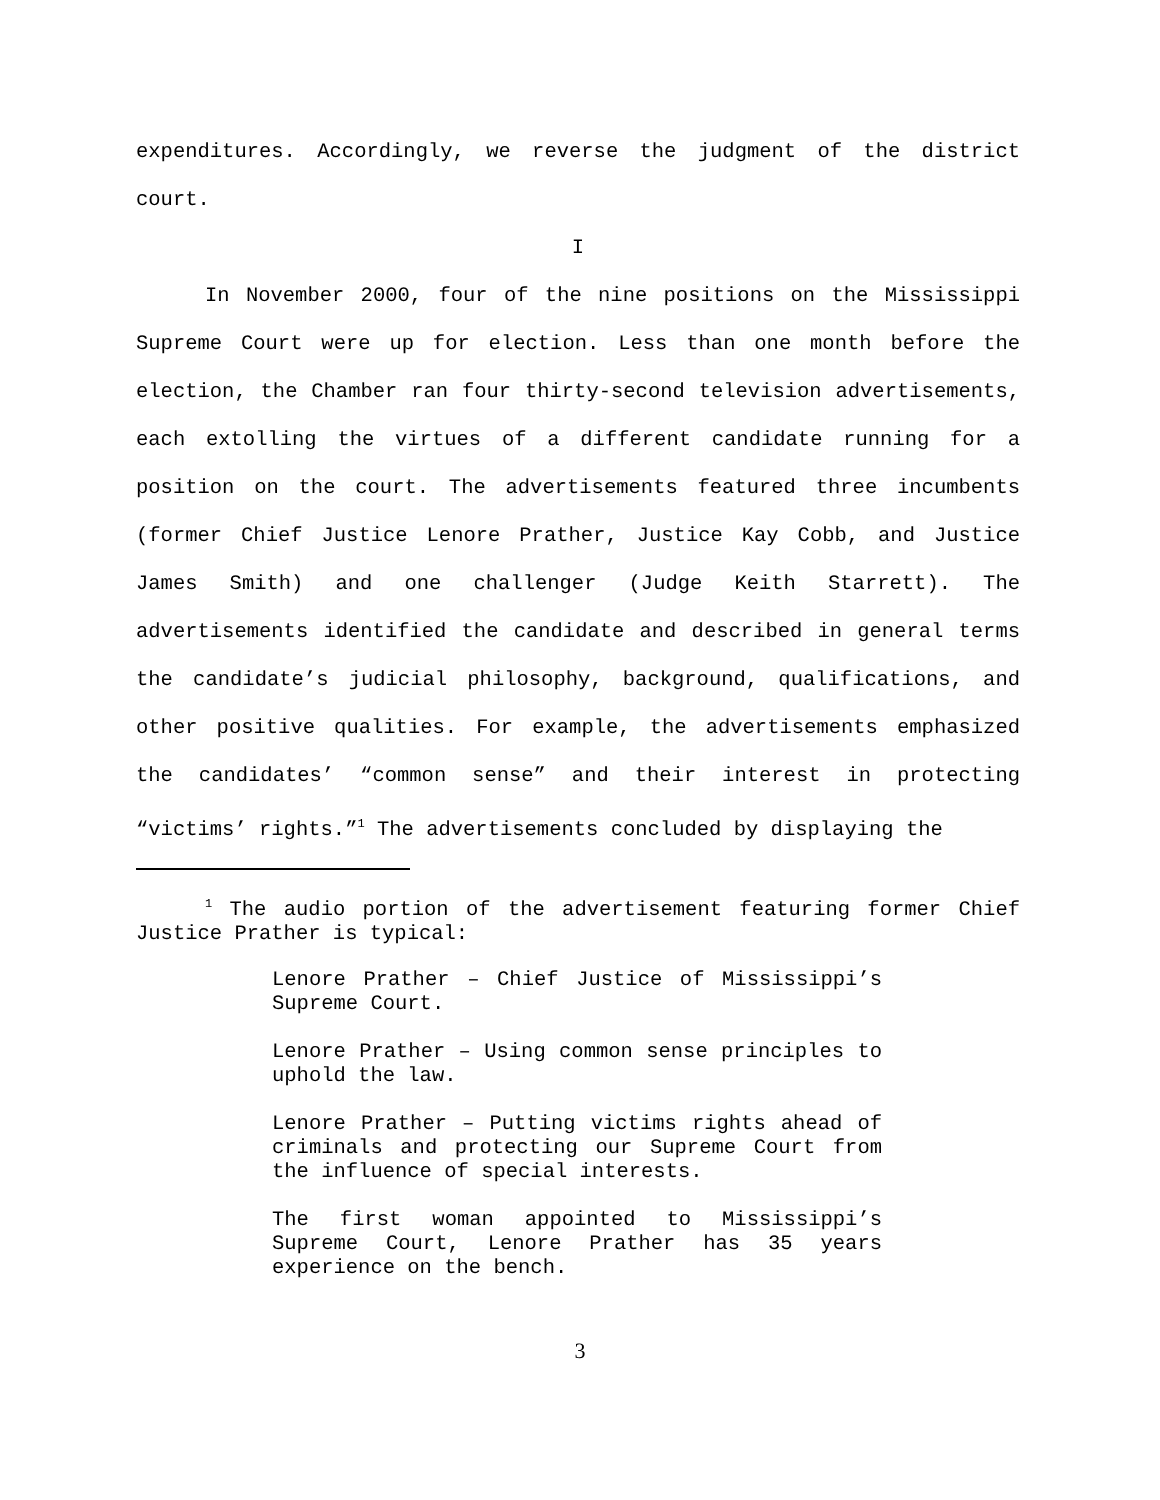expenditures. Accordingly, we reverse the judgment of the district court.
I
In November 2000, four of the nine positions on the Mississippi Supreme Court were up for election. Less than one month before the election, the Chamber ran four thirty-second television advertisements, each extolling the virtues of a different candidate running for a position on the court. The advertisements featured three incumbents (former Chief Justice Lenore Prather, Justice Kay Cobb, and Justice James Smith) and one challenger (Judge Keith Starrett). The advertisements identified the candidate and described in general terms the candidate’s judicial philosophy, background, qualifications, and other positive qualities. For example, the advertisements emphasized the candidates’ “common sense” and their interest in protecting “victims’ rights.”<sup>1</sup> The advertisements concluded by displaying the
<sup>1</sup> The audio portion of the advertisement featuring former Chief Justice Prather is typical:
Lenore Prather – Chief Justice of Mississippi’s Supreme Court.
Lenore Prather – Using common sense principles to uphold the law.
Lenore Prather – Putting victims rights ahead of criminals and protecting our Supreme Court from the influence of special interests.
The first woman appointed to Mississippi’s Supreme Court, Lenore Prather has 35 years experience on the bench.
3